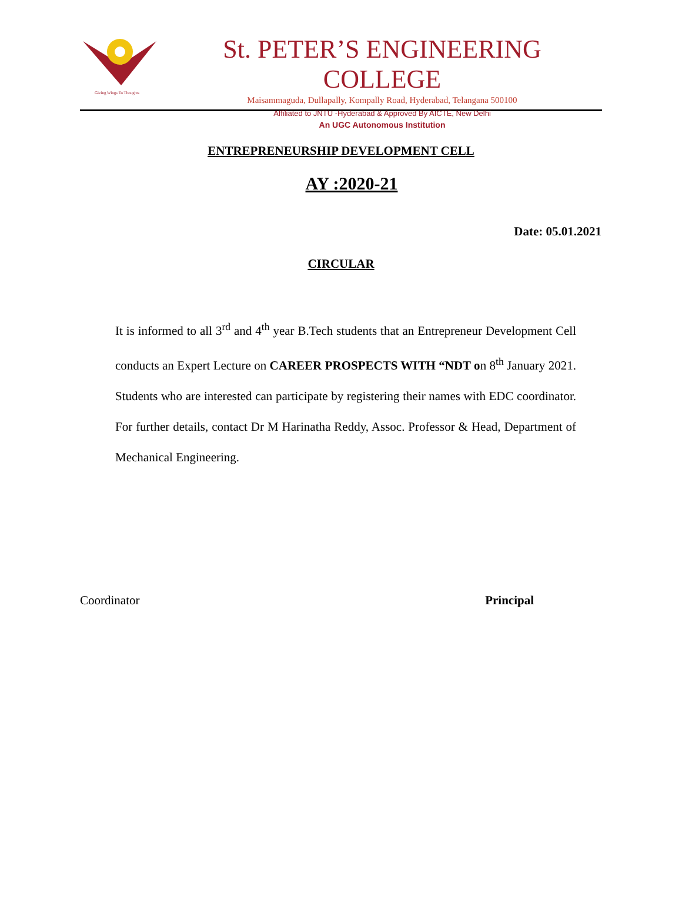Giving Wings To Thoughts
St. PETER’S ENGINEERING COLLEGE
Maisammaguda, Dullapally, Kompally Road, Hyderabad, Telangana 500100
Affiliated to JNTU -Hyderabad & Approved By AICTE, New Delhi
An UGC Autonomous Institution
ENTREPRENEURSHIP DEVELOPMENT CELL
AY :2020-21
Date: 05.01.2021
CIRCULAR
It is informed to all 3<sup>rd</sup> and 4<sup>th</sup> year B.Tech students that an Entrepreneur Development Cell conducts an Expert Lecture on CAREER PROSPECTS WITH “NDT on 8<sup>th</sup> January 2021. Students who are interested can participate by registering their names with EDC coordinator. For further details, contact Dr M Harinatha Reddy, Assoc. Professor & Head, Department of Mechanical Engineering.
Coordinator Principal